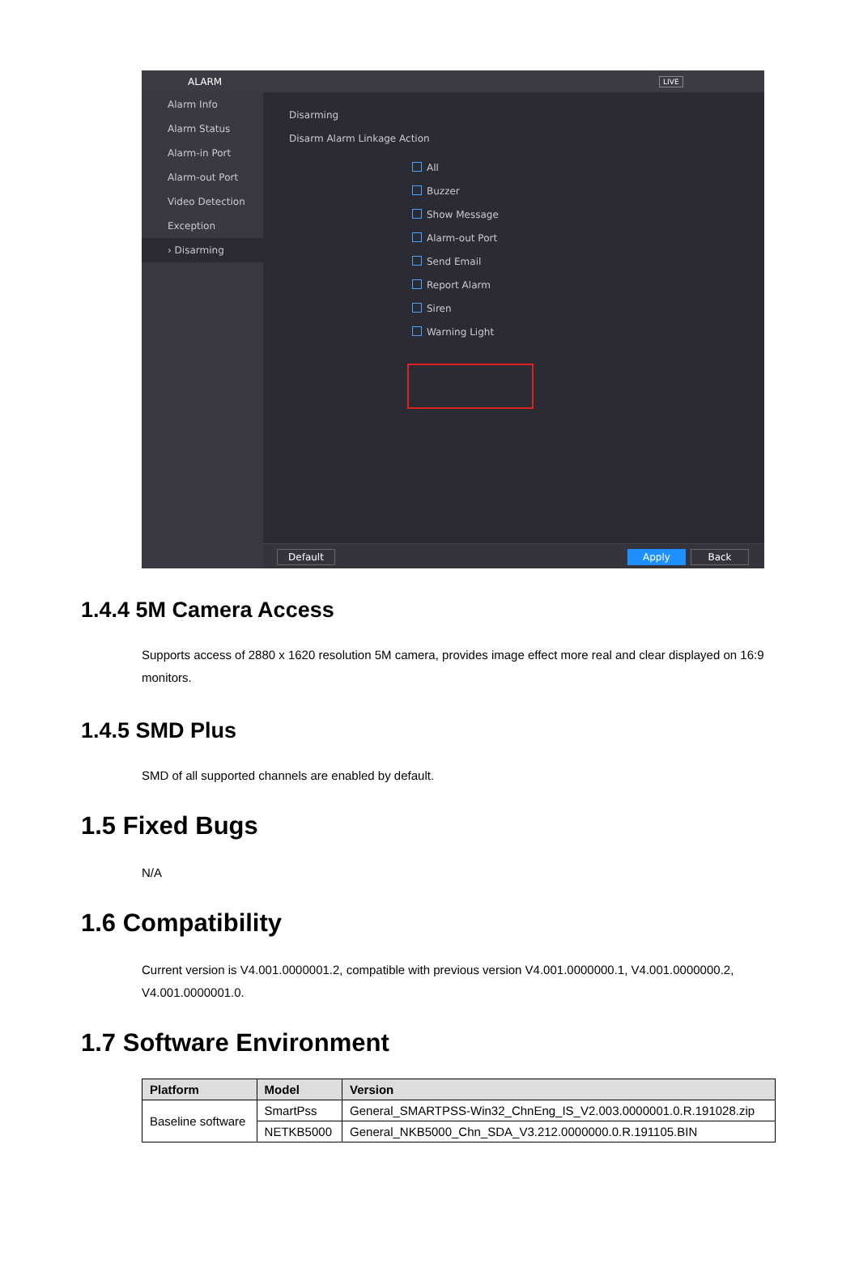ALARM LIVE
Alarm Info
Alarm Status
Alarm-in Port
Alarm-out Port
Video Detection
Exception
› Disarming
Disarming
Disarm Alarm Linkage Action
All
Buzzer
Show Message
Alarm-out Port
Send Email
Report Alarm
Siren
Warning Light
Default Apply Back
1.4.4 5M Camera Access
Supports access of 2880 x 1620 resolution 5M camera, provides image effect more real and clear displayed on 16:9 monitors.
1.4.5 SMD Plus
SMD of all supported channels are enabled by default.
1.5 Fixed Bugs
N/A
1.6 Compatibility
Current version is V4.001.0000001.2, compatible with previous version V4.001.0000000.1, V4.001.0000000.2, V4.001.0000001.0.
1.7 Software Environment
| Platform | Model | Version |
| --- | --- | --- |
| Baseline software | SmartPss | General_SMARTPSS-Win32_ChnEng_IS_V2.003.0000001.0.R.191028.zip |
| | NETKB5000 | General_NKB5000_Chn_SDA_V3.212.0000000.0.R.191105.BIN |